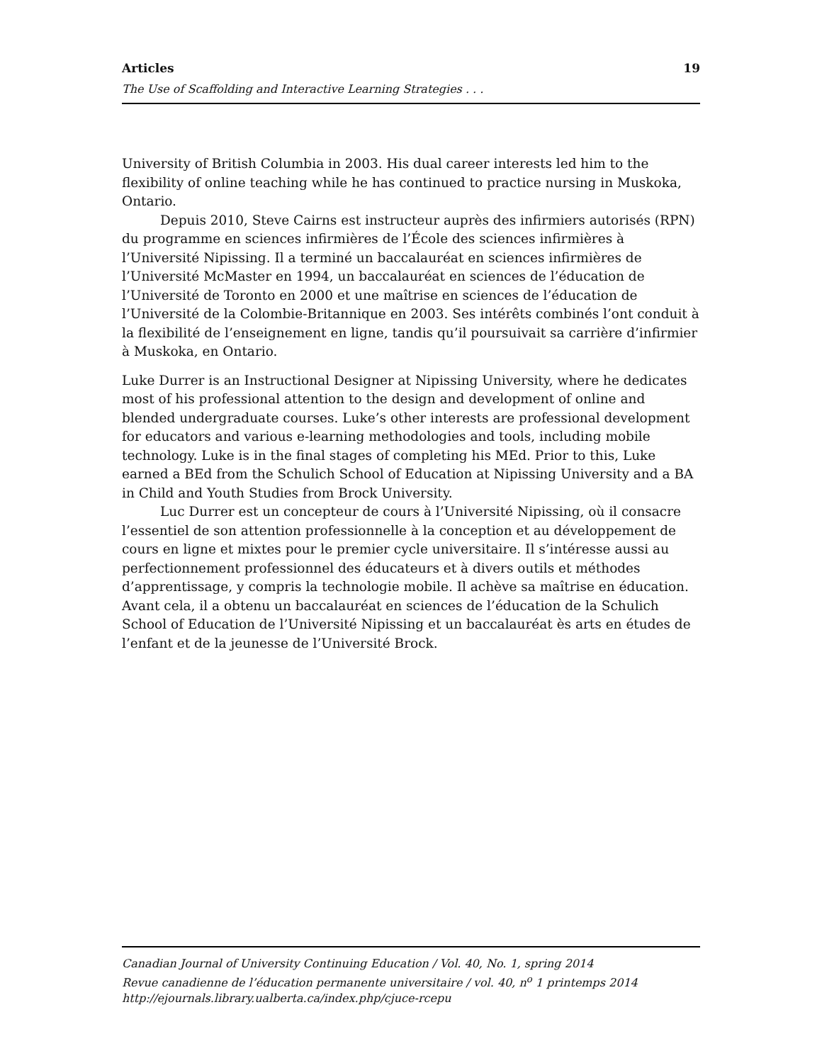Articles 19
The Use of Scaffolding and Interactive Learning Strategies . . .
University of British Columbia in 2003. His dual career interests led him to the flexibility of online teaching while he has continued to practice nursing in Muskoka, Ontario.
Depuis 2010, Steve Cairns est instructeur auprès des infirmiers autorisés (RPN) du programme en sciences infirmières de l’École des sciences infirmières à l’Université Nipissing. Il a terminé un baccalauréat en sciences infirmières de l’Université McMaster en 1994, un baccalauréat en sciences de l’éducation de l’Université de Toronto en 2000 et une maîtrise en sciences de l’éducation de l’Université de la Colombie-Britannique en 2003. Ses intérêts combinés l’ont conduit à la flexibilité de l’enseignement en ligne, tandis qu’il poursuivait sa carrière d’infirmier à Muskoka, en Ontario.
Luke Durrer is an Instructional Designer at Nipissing University, where he dedicates most of his professional attention to the design and development of online and blended undergraduate courses. Luke’s other interests are professional development for educators and various e-learning methodologies and tools, including mobile technology. Luke is in the final stages of completing his MEd. Prior to this, Luke earned a BEd from the Schulich School of Education at Nipissing University and a BA in Child and Youth Studies from Brock University.
Luc Durrer est un concepteur de cours à l’Université Nipissing, où il consacre l’essentiel de son attention professionnelle à la conception et au développement de cours en ligne et mixtes pour le premier cycle universitaire. Il s’intéresse aussi au perfectionnement professionnel des éducateurs et à divers outils et méthodes d’apprentissage, y compris la technologie mobile. Il achève sa maîtrise en éducation. Avant cela, il a obtenu un baccalauréat en sciences de l’éducation de la Schulich School of Education de l’Université Nipissing et un baccalauréat ès arts en études de l’enfant et de la jeunesse de l’Université Brock.
Canadian Journal of University Continuing Education / Vol. 40, No. 1, spring 2014
Revue canadienne de l’éducation permanente universitaire / vol. 40, n<sup>o</sup> 1 printemps 2014
http://ejournals.library.ualberta.ca/index.php/cjuce-rcepu